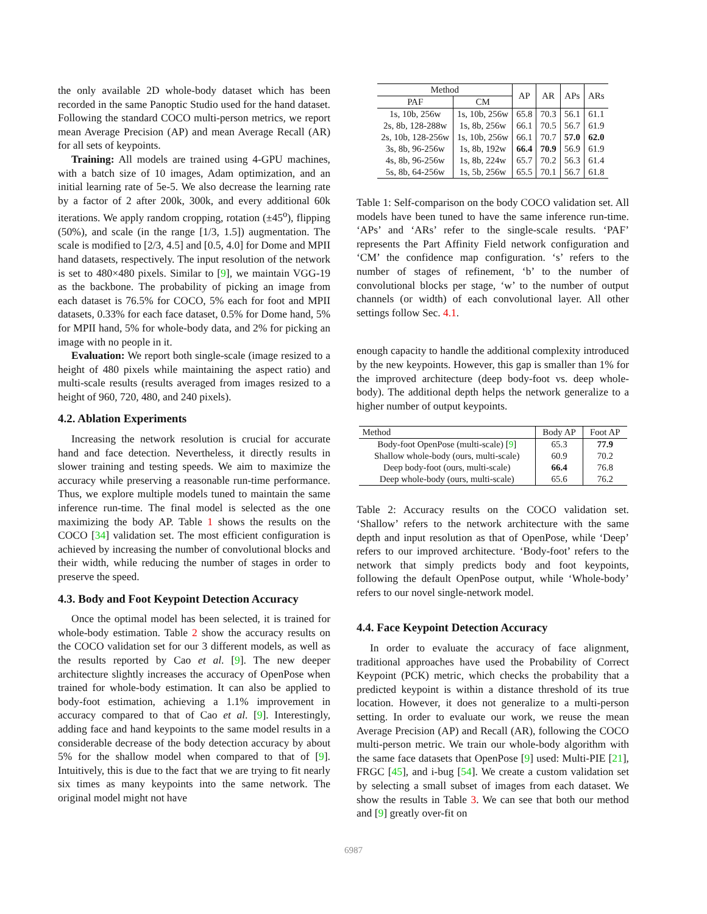the only available 2D whole-body dataset which has been recorded in the same Panoptic Studio used for the hand dataset. Following the standard COCO multi-person metrics, we report mean Average Precision (AP) and mean Average Recall (AR) for all sets of keypoints.
Training: All models are trained using 4-GPU machines, with a batch size of 10 images, Adam optimization, and an initial learning rate of 5e-5. We also decrease the learning rate by a factor of 2 after 200k, 300k, and every additional 60k iterations. We apply random cropping, rotation (±45<sup>o</sup>), flipping (50%), and scale (in the range [1/3, 1.5]) augmentation. The scale is modified to [2/3, 4.5] and [0.5, 4.0] for Dome and MPII hand datasets, respectively. The input resolution of the network is set to 480×480 pixels. Similar to [9], we maintain VGG-19 as the backbone. The probability of picking an image from each dataset is 76.5% for COCO, 5% each for foot and MPII datasets, 0.33% for each face dataset, 0.5% for Dome hand, 5% for MPII hand, 5% for whole-body data, and 2% for picking an image with no people in it.
Evaluation: We report both single-scale (image resized to a height of 480 pixels while maintaining the aspect ratio) and multi-scale results (results averaged from images resized to a height of 960, 720, 480, and 240 pixels).
4.2. Ablation Experiments
Increasing the network resolution is crucial for accurate hand and face detection. Nevertheless, it directly results in slower training and testing speeds. We aim to maximize the accuracy while preserving a reasonable run-time performance. Thus, we explore multiple models tuned to maintain the same inference run-time. The final model is selected as the one maximizing the body AP. Table 1 shows the results on the COCO [34] validation set. The most efficient configuration is achieved by increasing the number of convolutional blocks and their width, while reducing the number of stages in order to preserve the speed.
4.3. Body and Foot Keypoint Detection Accuracy
Once the optimal model has been selected, it is trained for whole-body estimation. Table 2 show the accuracy results on the COCO validation set for our 3 different models, as well as the results reported by Cao et al. [9]. The new deeper architecture slightly increases the accuracy of OpenPose when trained for whole-body estimation. It can also be applied to body-foot estimation, achieving a 1.1% improvement in accuracy compared to that of Cao et al. [9]. Interestingly, adding face and hand keypoints to the same model results in a considerable decrease of the body detection accuracy by about 5% for the shallow model when compared to that of [9]. Intuitively, this is due to the fact that we are trying to fit nearly six times as many keypoints into the same network. The original model might not have
| Method | | AP | AR | APs | ARs |
| --- | --- | --- | --- | --- | --- |
| PAF | CM | | | | |
| 1s, 10b, 256w | 1s, 10b, 256w | 65.8 | 70.3 | 56.1 | 61.1 |
| 2s, 8b, 128-288w | 1s, 8b, 256w | 66.1 | 70.5 | 56.7 | 61.9 |
| 2s, 10b, 128-256w | 1s, 10b, 256w | 66.1 | 70.7 | 57.0 | 62.0 |
| 3s, 8b, 96-256w | 1s, 8b, 192w | 66.4 | 70.9 | 56.9 | 61.9 |
| 4s, 8b, 96-256w | 1s, 8b, 224w | 65.7 | 70.2 | 56.3 | 61.4 |
| 5s, 8b, 64-256w | 1s, 5b, 256w | 65.5 | 70.1 | 56.7 | 61.8 |
Table 1: Self-comparison on the body COCO validation set. All models have been tuned to have the same inference run-time. ‘APs’ and ‘ARs’ refer to the single-scale results. ‘PAF’ represents the Part Affinity Field network configuration and ‘CM’ the confidence map configuration. ‘s’ refers to the number of stages of refinement, ‘b’ to the number of convolutional blocks per stage, ‘w’ to the number of output channels (or width) of each convolutional layer. All other settings follow Sec. 4.1.
enough capacity to handle the additional complexity introduced by the new keypoints. However, this gap is smaller than 1% for the improved architecture (deep body-foot vs. deep whole-body). The additional depth helps the network generalize to a higher number of output keypoints.
| Method | Body AP | Foot AP |
| --- | --- | --- |
| Body-foot OpenPose (multi-scale) [ 9 ] | 65.3 | 77.9 |
| Shallow whole-body (ours, multi-scale) | 60.9 | 70.2 |
| Deep body-foot (ours, multi-scale) | 66.4 | 76.8 |
| Deep whole-body (ours, multi-scale) | 65.6 | 76.2 |
Table 2: Accuracy results on the COCO validation set. ‘Shallow’ refers to the network architecture with the same depth and input resolution as that of OpenPose, while ‘Deep’ refers to our improved architecture. ‘Body-foot’ refers to the network that simply predicts body and foot keypoints, following the default OpenPose output, while ‘Whole-body’ refers to our novel single-network model.
4.4. Face Keypoint Detection Accuracy
In order to evaluate the accuracy of face alignment, traditional approaches have used the Probability of Correct Keypoint (PCK) metric, which checks the probability that a predicted keypoint is within a distance threshold of its true location. However, it does not generalize to a multi-person setting. In order to evaluate our work, we reuse the mean Average Precision (AP) and Recall (AR), following the COCO multi-person metric. We train our whole-body algorithm with the same face datasets that OpenPose [9] used: Multi-PIE [21], FRGC [45], and i-bug [54]. We create a custom validation set by selecting a small subset of images from each dataset. We show the results in Table 3. We can see that both our method and [9] greatly over-fit on
6987